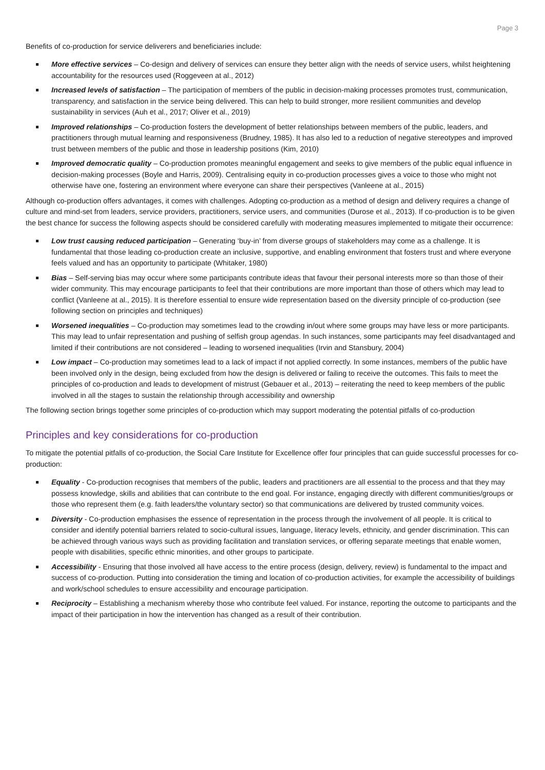Page 3
Benefits of co-production for service deliverers and beneficiaries include:
More effective services – Co-design and delivery of services can ensure they better align with the needs of service users, whilst heightening accountability for the resources used (Roggeveen at al., 2012)
Increased levels of satisfaction – The participation of members of the public in decision-making processes promotes trust, communication, transparency, and satisfaction in the service being delivered. This can help to build stronger, more resilient communities and develop sustainability in services (Auh et al., 2017; Oliver et al., 2019)
Improved relationships – Co-production fosters the development of better relationships between members of the public, leaders, and practitioners through mutual learning and responsiveness (Brudney, 1985). It has also led to a reduction of negative stereotypes and improved trust between members of the public and those in leadership positions (Kim, 2010)
Improved democratic quality – Co-production promotes meaningful engagement and seeks to give members of the public equal influence in decision-making processes (Boyle and Harris, 2009). Centralising equity in co-production processes gives a voice to those who might not otherwise have one, fostering an environment where everyone can share their perspectives (Vanleene at al., 2015)
Although co-production offers advantages, it comes with challenges. Adopting co-production as a method of design and delivery requires a change of culture and mind-set from leaders, service providers, practitioners, service users, and communities (Durose et al., 2013). If co-production is to be given the best chance for success the following aspects should be considered carefully with moderating measures implemented to mitigate their occurrence:
Low trust causing reduced participation – Generating ‘buy-in’ from diverse groups of stakeholders may come as a challenge. It is fundamental that those leading co-production create an inclusive, supportive, and enabling environment that fosters trust and where everyone feels valued and has an opportunity to participate (Whitaker, 1980)
Bias – Self-serving bias may occur where some participants contribute ideas that favour their personal interests more so than those of their wider community. This may encourage participants to feel that their contributions are more important than those of others which may lead to conflict (Vanleene at al., 2015). It is therefore essential to ensure wide representation based on the diversity principle of co-production (see following section on principles and techniques)
Worsened inequalities – Co-production may sometimes lead to the crowding in/out where some groups may have less or more participants. This may lead to unfair representation and pushing of selfish group agendas. In such instances, some participants may feel disadvantaged and limited if their contributions are not considered – leading to worsened inequalities (Irvin and Stansbury, 2004)
Low impact – Co-production may sometimes lead to a lack of impact if not applied correctly. In some instances, members of the public have been involved only in the design, being excluded from how the design is delivered or failing to receive the outcomes. This fails to meet the principles of co-production and leads to development of mistrust (Gebauer et al., 2013) – reiterating the need to keep members of the public involved in all the stages to sustain the relationship through accessibility and ownership
The following section brings together some principles of co-production which may support moderating the potential pitfalls of co-production
Principles and key considerations for co-production
To mitigate the potential pitfalls of co-production, the Social Care Institute for Excellence offer four principles that can guide successful processes for co-production:
Equality - Co-production recognises that members of the public, leaders and practitioners are all essential to the process and that they may possess knowledge, skills and abilities that can contribute to the end goal. For instance, engaging directly with different communities/groups or those who represent them (e.g. faith leaders/the voluntary sector) so that communications are delivered by trusted community voices.
Diversity - Co-production emphasises the essence of representation in the process through the involvement of all people. It is critical to consider and identify potential barriers related to socio-cultural issues, language, literacy levels, ethnicity, and gender discrimination. This can be achieved through various ways such as providing facilitation and translation services, or offering separate meetings that enable women, people with disabilities, specific ethnic minorities, and other groups to participate.
Accessibility - Ensuring that those involved all have access to the entire process (design, delivery, review) is fundamental to the impact and success of co-production. Putting into consideration the timing and location of co-production activities, for example the accessibility of buildings and work/school schedules to ensure accessibility and encourage participation.
Reciprocity – Establishing a mechanism whereby those who contribute feel valued. For instance, reporting the outcome to participants and the impact of their participation in how the intervention has changed as a result of their contribution.